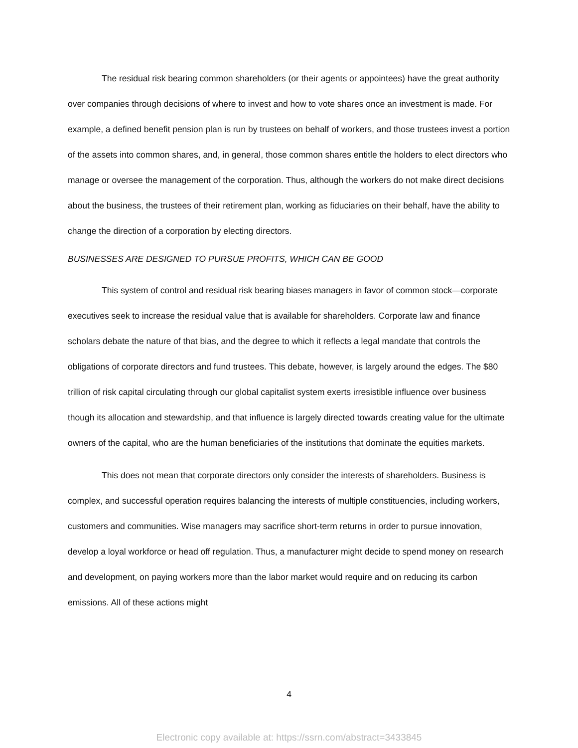The residual risk bearing common shareholders (or their agents or appointees) have the great authority over companies through decisions of where to invest and how to vote shares once an investment is made. For example, a defined benefit pension plan is run by trustees on behalf of workers, and those trustees invest a portion of the assets into common shares, and, in general, those common shares entitle the holders to elect directors who manage or oversee the management of the corporation. Thus, although the workers do not make direct decisions about the business, the trustees of their retirement plan, working as fiduciaries on their behalf, have the ability to change the direction of a corporation by electing directors.
BUSINESSES ARE DESIGNED TO PURSUE PROFITS, WHICH CAN BE GOOD
This system of control and residual risk bearing biases managers in favor of common stock—corporate executives seek to increase the residual value that is available for shareholders. Corporate law and finance scholars debate the nature of that bias, and the degree to which it reflects a legal mandate that controls the obligations of corporate directors and fund trustees. This debate, however, is largely around the edges. The $80 trillion of risk capital circulating through our global capitalist system exerts irresistible influence over business though its allocation and stewardship, and that influence is largely directed towards creating value for the ultimate owners of the capital, who are the human beneficiaries of the institutions that dominate the equities markets.
This does not mean that corporate directors only consider the interests of shareholders. Business is complex, and successful operation requires balancing the interests of multiple constituencies, including workers, customers and communities. Wise managers may sacrifice short-term returns in order to pursue innovation, develop a loyal workforce or head off regulation. Thus, a manufacturer might decide to spend money on research and development, on paying workers more than the labor market would require and on reducing its carbon emissions. All of these actions might
4
Electronic copy available at: https://ssrn.com/abstract=3433845